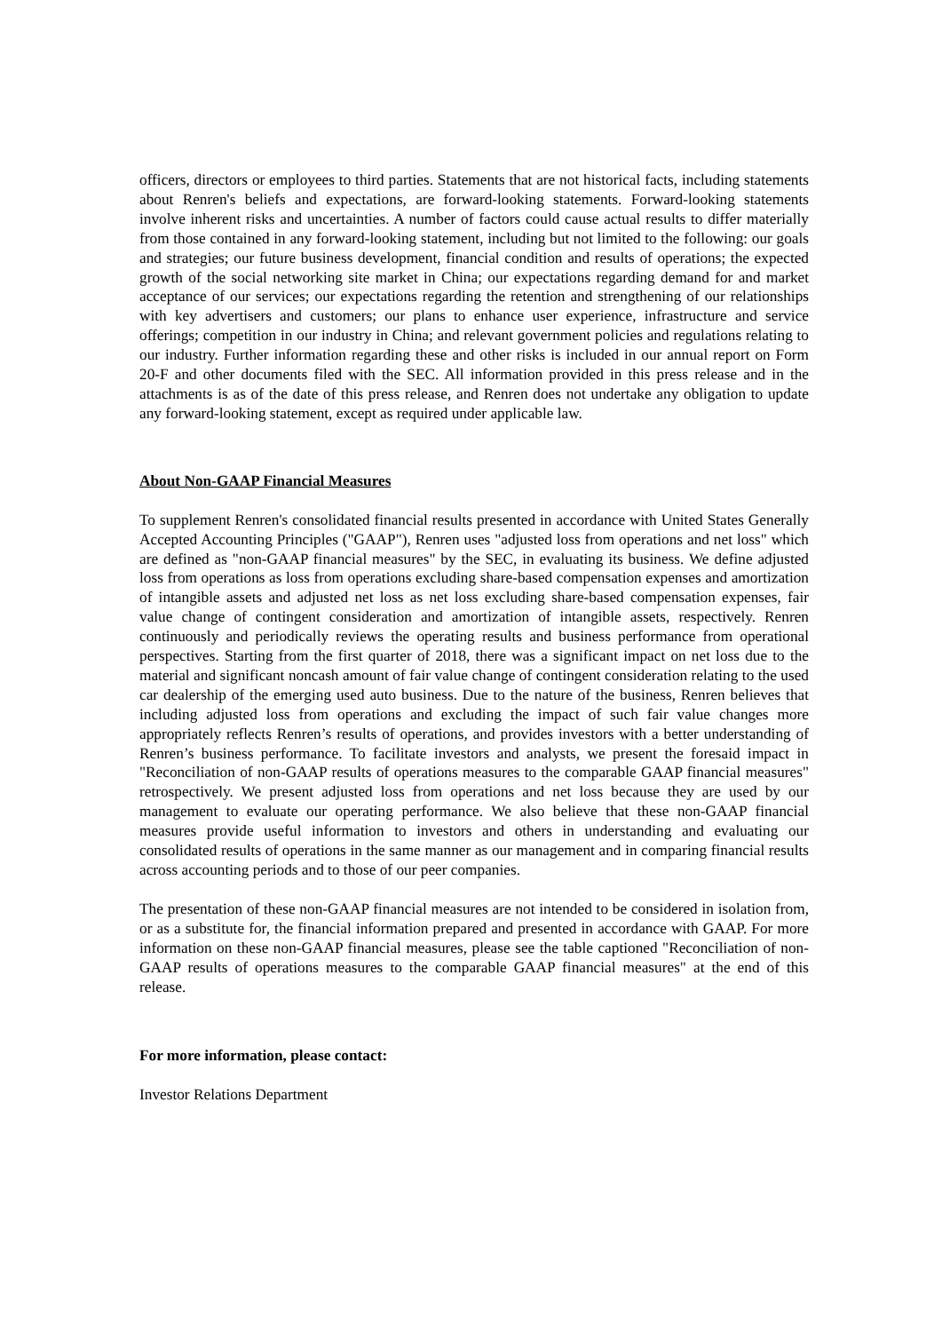officers, directors or employees to third parties. Statements that are not historical facts, including statements about Renren's beliefs and expectations, are forward-looking statements. Forward-looking statements involve inherent risks and uncertainties. A number of factors could cause actual results to differ materially from those contained in any forward-looking statement, including but not limited to the following: our goals and strategies; our future business development, financial condition and results of operations; the expected growth of the social networking site market in China; our expectations regarding demand for and market acceptance of our services; our expectations regarding the retention and strengthening of our relationships with key advertisers and customers; our plans to enhance user experience, infrastructure and service offerings; competition in our industry in China; and relevant government policies and regulations relating to our industry. Further information regarding these and other risks is included in our annual report on Form 20-F and other documents filed with the SEC. All information provided in this press release and in the attachments is as of the date of this press release, and Renren does not undertake any obligation to update any forward-looking statement, except as required under applicable law.
About Non-GAAP Financial Measures
To supplement Renren's consolidated financial results presented in accordance with United States Generally Accepted Accounting Principles ("GAAP"), Renren uses "adjusted loss from operations and net loss" which are defined as "non-GAAP financial measures" by the SEC, in evaluating its business. We define adjusted loss from operations as loss from operations excluding share-based compensation expenses and amortization of intangible assets and adjusted net loss as net loss excluding share-based compensation expenses, fair value change of contingent consideration and amortization of intangible assets, respectively. Renren continuously and periodically reviews the operating results and business performance from operational perspectives. Starting from the first quarter of 2018, there was a significant impact on net loss due to the material and significant noncash amount of fair value change of contingent consideration relating to the used car dealership of the emerging used auto business. Due to the nature of the business, Renren believes that including adjusted loss from operations and excluding the impact of such fair value changes more appropriately reflects Renren’s results of operations, and provides investors with a better understanding of Renren’s business performance. To facilitate investors and analysts, we present the foresaid impact in "Reconciliation of non-GAAP results of operations measures to the comparable GAAP financial measures" retrospectively. We present adjusted loss from operations and net loss because they are used by our management to evaluate our operating performance. We also believe that these non-GAAP financial measures provide useful information to investors and others in understanding and evaluating our consolidated results of operations in the same manner as our management and in comparing financial results across accounting periods and to those of our peer companies.
The presentation of these non-GAAP financial measures are not intended to be considered in isolation from, or as a substitute for, the financial information prepared and presented in accordance with GAAP. For more information on these non-GAAP financial measures, please see the table captioned "Reconciliation of non-GAAP results of operations measures to the comparable GAAP financial measures" at the end of this release.
For more information, please contact:
Investor Relations Department